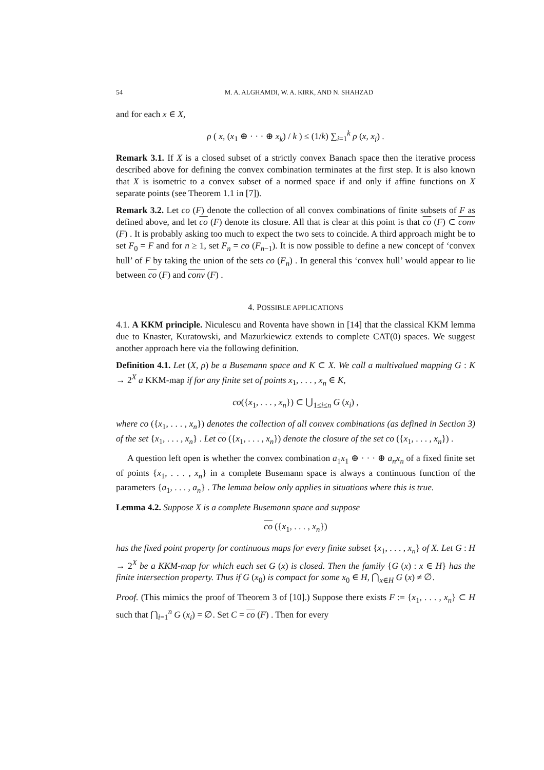54 M. A. ALGHAMDI, W. A. KIRK, AND N. SHAHZAD
and for each x ∈ X,
ρ ( x, (x<sub>1</sub> ⊕ · · · ⊕ x<sub>k</sub>) / k ) ≤ (1/k) ∑<sub>i=1</sub><sup>k</sup> ρ (x, x<sub>i</sub>) .
Remark 3.1. If X is a closed subset of a strictly convex Banach space then the iterative process described above for defining the convex combination terminates at the first step. It is also known that X is isometric to a convex subset of a normed space if and only if affine functions on X separate points (see Theorem 1.1 in [7]).
Remark 3.2. Let co (F) denote the collection of all convex combinations of finite subsets of F as defined above, and let co (F) denote its closure. All that is clear at this point is that co (F) ⊂ conv (F) . It is probably asking too much to expect the two sets to coincide. A third approach might be to set F<sub>0</sub> = F and for n ≥ 1, set F<sub>n</sub> = co (F<sub>n−1</sub>). It is now possible to define a new concept of ‘convex hull’ of F by taking the union of the sets co (F<sub>n</sub>) . In general this ‘convex hull’ would appear to lie between co (F) and conv (F) .
4. POSSIBLE APPLICATIONS
4.1. A KKM principle. Niculescu and Roventa have shown in [14] that the classical KKM lemma due to Knaster, Kuratowski, and Mazurkiewicz extends to complete CAT(0) spaces. We suggest another approach here via the following definition.
Definition 4.1. Let (X, ρ) be a Busemann space and K ⊂ X. We call a multivalued mapping G : K → 2<sup>X</sup> a KKM-map if for any finite set of points x<sub>1</sub>, . . . , x<sub>n</sub> ∈ K,
co({x<sub>1</sub>, . . . , x<sub>n</sub>}) ⊂ ⋃<sub>1≤i≤n</sub> G (x<sub>i</sub>) ,
where co ({x<sub>1</sub>, . . . , x<sub>n</sub>}) denotes the collection of all convex combinations (as defined in Section 3) of the set {x<sub>1</sub>, . . . , x<sub>n</sub>} . Let co ({x<sub>1</sub>, . . . , x<sub>n</sub>}) denote the closure of the set co ({x<sub>1</sub>, . . . , x<sub>n</sub>}) .
A question left open is whether the convex combination a<sub>1</sub>x<sub>1</sub> ⊕ · · · ⊕ a<sub>n</sub>x<sub>n</sub> of a fixed finite set of points {x<sub>1</sub>, . . . , x<sub>n</sub>} in a complete Busemann space is always a continuous function of the parameters {a<sub>1</sub>, . . . , a<sub>n</sub>} . The lemma below only applies in situations where this is true.
Lemma 4.2. Suppose X is a complete Busemann space and suppose
co ({x<sub>1</sub>, . . . , x<sub>n</sub>})
has the fixed point property for continuous maps for every finite subset {x<sub>1</sub>, . . . , x<sub>n</sub>} of X. Let G : H → 2<sup>X</sup> be a KKM-map for which each set G (x) is closed. Then the family {G (x) : x ∈ H} has the finite intersection property. Thus if G (x<sub>0</sub>) is compact for some x<sub>0</sub> ∈ H, ⋂<sub>x∈H</sub> G (x) ≠ ∅.
Proof. (This mimics the proof of Theorem 3 of [10].) Suppose there exists F := {x<sub>1</sub>, . . . , x<sub>n</sub>} ⊂ H such that ⋂<sub>i=1</sub><sup>n</sup> G (x<sub>i</sub>) = ∅. Set C = co (F) . Then for every